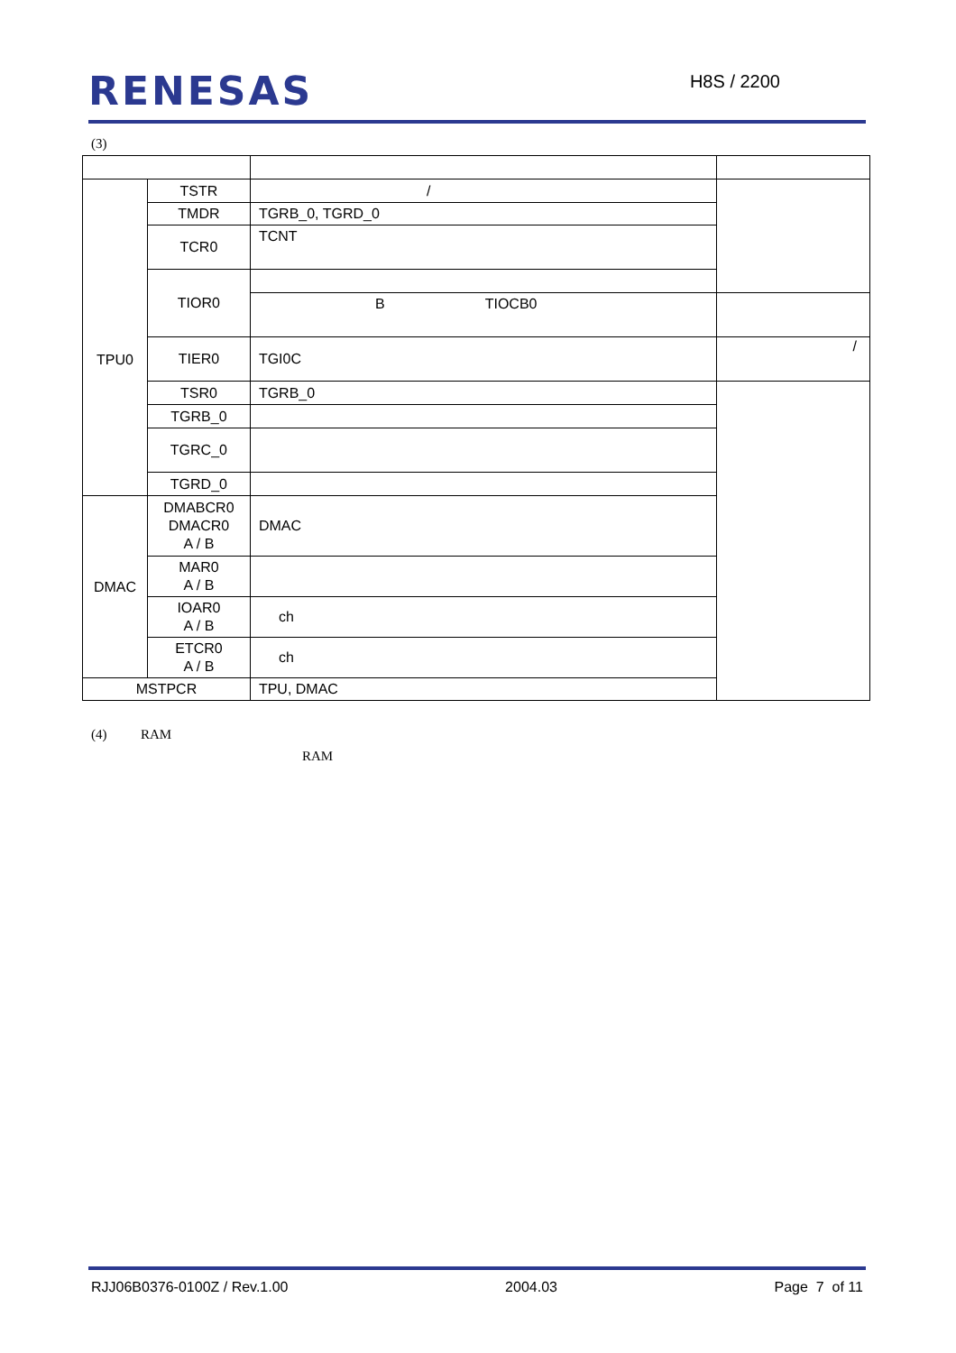RENESAS
H8S / 2200
(3)
| TPU0 | TSTR | / | |
| | TMDR | TGRB_0, TGRD_0 | |
| | TCR0 | TCNT | |
| | TIOR0 | | |
| | | B TIOCB0 | |
| | TIER0 | TGI0C | / |
| | TSR0 | TGRB_0 | |
| | TGRB_0 | | |
| | TGRC_0 | | |
| | TGRD_0 | | |
| DMAC | DMABCR0 DMACR0 A / B | DMAC | |
| | MAR0 A / B | | |
| | IOAR0 A / B | ch | |
| | ETCR0 A / B | ch | |
| MSTPCR | | TPU, DMAC | |
(4) RAM
RAM
RJJ06B0376-0100Z / Rev.1.00 2004.03 Page 7 of 11